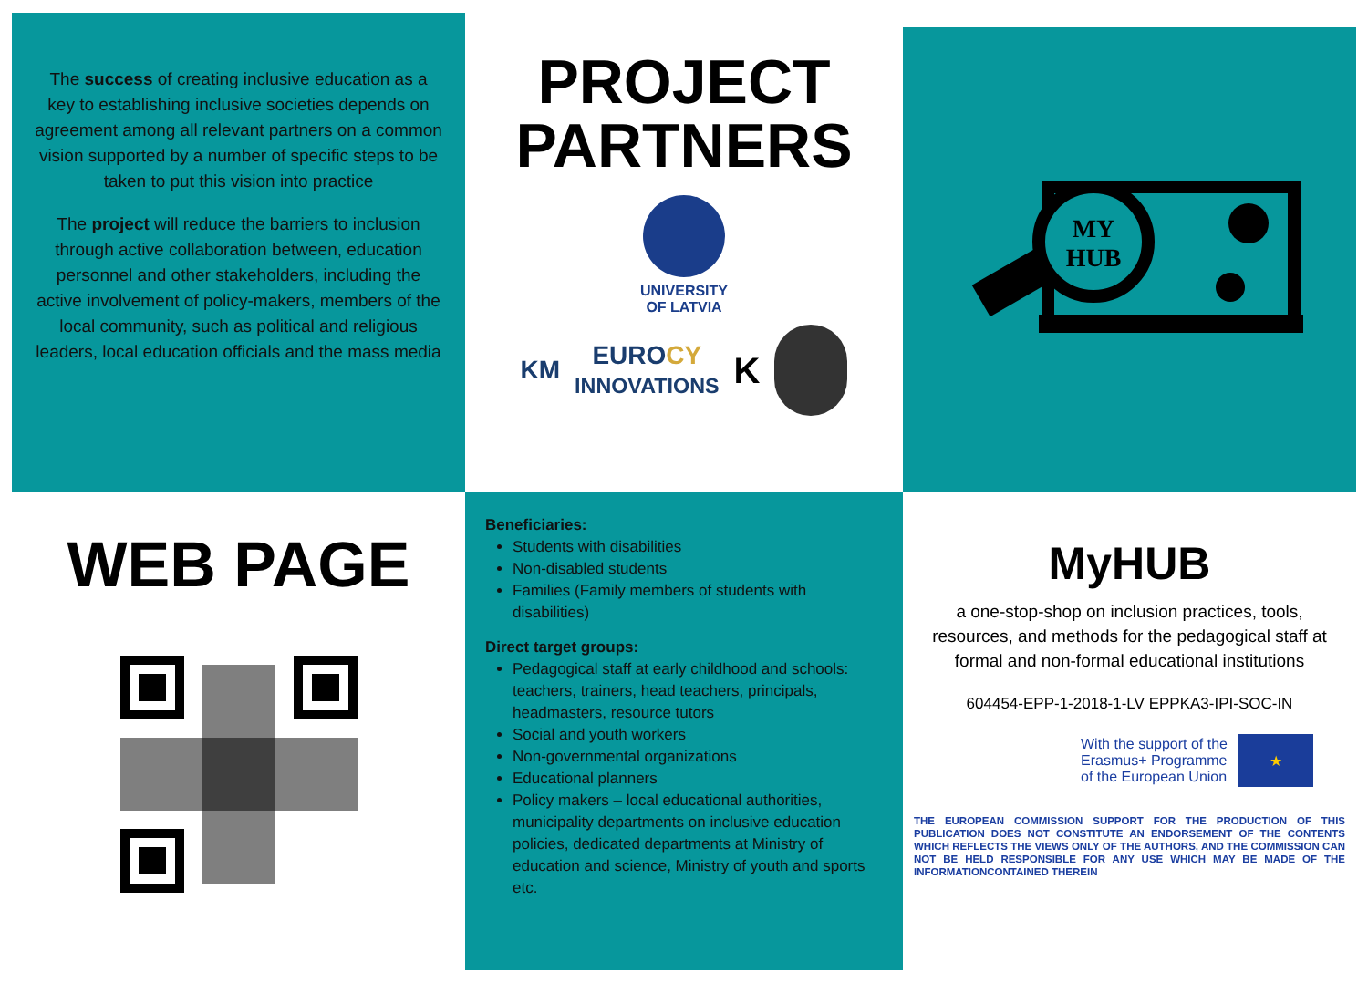The success of creating inclusive education as a key to establishing inclusive societies depends on agreement among all relevant partners on a common vision supported by a number of specific steps to be taken to put this vision into practice
The project will reduce the barriers to inclusion through active collaboration between, education personnel and other stakeholders, including the active involvement of policy-makers, members of the local community, such as political and religious leaders, local education officials and the mass media
PROJECT
PARTNERS
UNIVERSITY
OF LATVIA
KM EUROCY
INNOVATIONS K
MY
HUB
WEB PAGE
Beneficiaries:
Students with disabilities
Non-disabled students
Families (Family members of students with disabilities)
Direct target groups:
Pedagogical staff at early childhood and schools: teachers, trainers, head teachers, principals, headmasters, resource tutors
Social and youth workers
Non-governmental organizations
Educational planners
Policy makers – local educational authorities, municipality departments on inclusive education policies, dedicated departments at Ministry of education and science, Ministry of youth and sports etc.
MyHUB
a one-stop-shop on inclusion practices, tools, resources, and methods for the pedagogical staff at formal and non-formal educational institutions
604454-EPP-1-2018-1-LV EPPKA3-IPI-SOC-IN
With the support of the
Erasmus+ Programme
of the European Union ★
THE EUROPEAN COMMISSION SUPPORT FOR THE PRODUCTION OF THIS PUBLICATION DOES NOT CONSTITUTE AN ENDORSEMENT OF THE CONTENTS WHICH REFLECTS THE VIEWS ONLY OF THE AUTHORS, AND THE COMMISSION CAN NOT BE HELD RESPONSIBLE FOR ANY USE WHICH MAY BE MADE OF THE INFORMATIONCONTAINED THEREIN